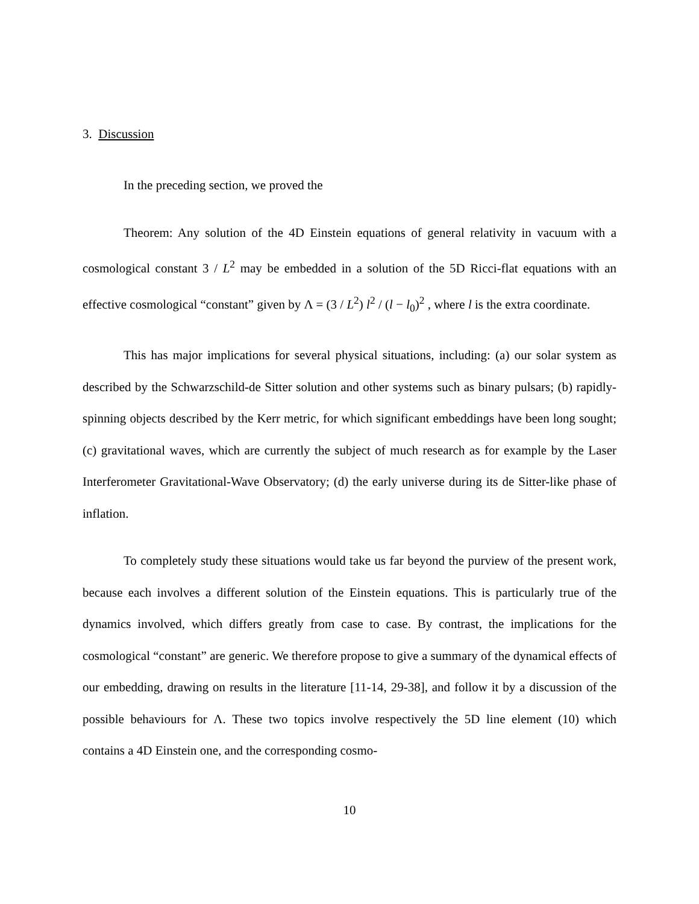3. Discussion
In the preceding section, we proved the
Theorem: Any solution of the 4D Einstein equations of general relativity in vacuum with a cosmological constant 3 / L<sup>2</sup> may be embedded in a solution of the 5D Ricci-flat equations with an effective cosmological “constant” given by Λ = (3 / L<sup>2</sup>) l<sup>2</sup> / (l − l<sub>0</sub>)<sup>2</sup> , where l is the extra coordinate.
This has major implications for several physical situations, including: (a) our solar system as described by the Schwarzschild-de Sitter solution and other systems such as binary pulsars; (b) rapidly-spinning objects described by the Kerr metric, for which significant embeddings have been long sought; (c) gravitational waves, which are currently the subject of much research as for example by the Laser Interferometer Gravitational-Wave Observatory; (d) the early universe during its de Sitter-like phase of inflation.
To completely study these situations would take us far beyond the purview of the present work, because each involves a different solution of the Einstein equations. This is particularly true of the dynamics involved, which differs greatly from case to case. By contrast, the implications for the cosmological “constant” are generic. We therefore propose to give a summary of the dynamical effects of our embedding, drawing on results in the literature [11-14, 29-38], and follow it by a discussion of the possible behaviours for Λ. These two topics involve respectively the 5D line element (10) which contains a 4D Einstein one, and the corresponding cosmo-
10